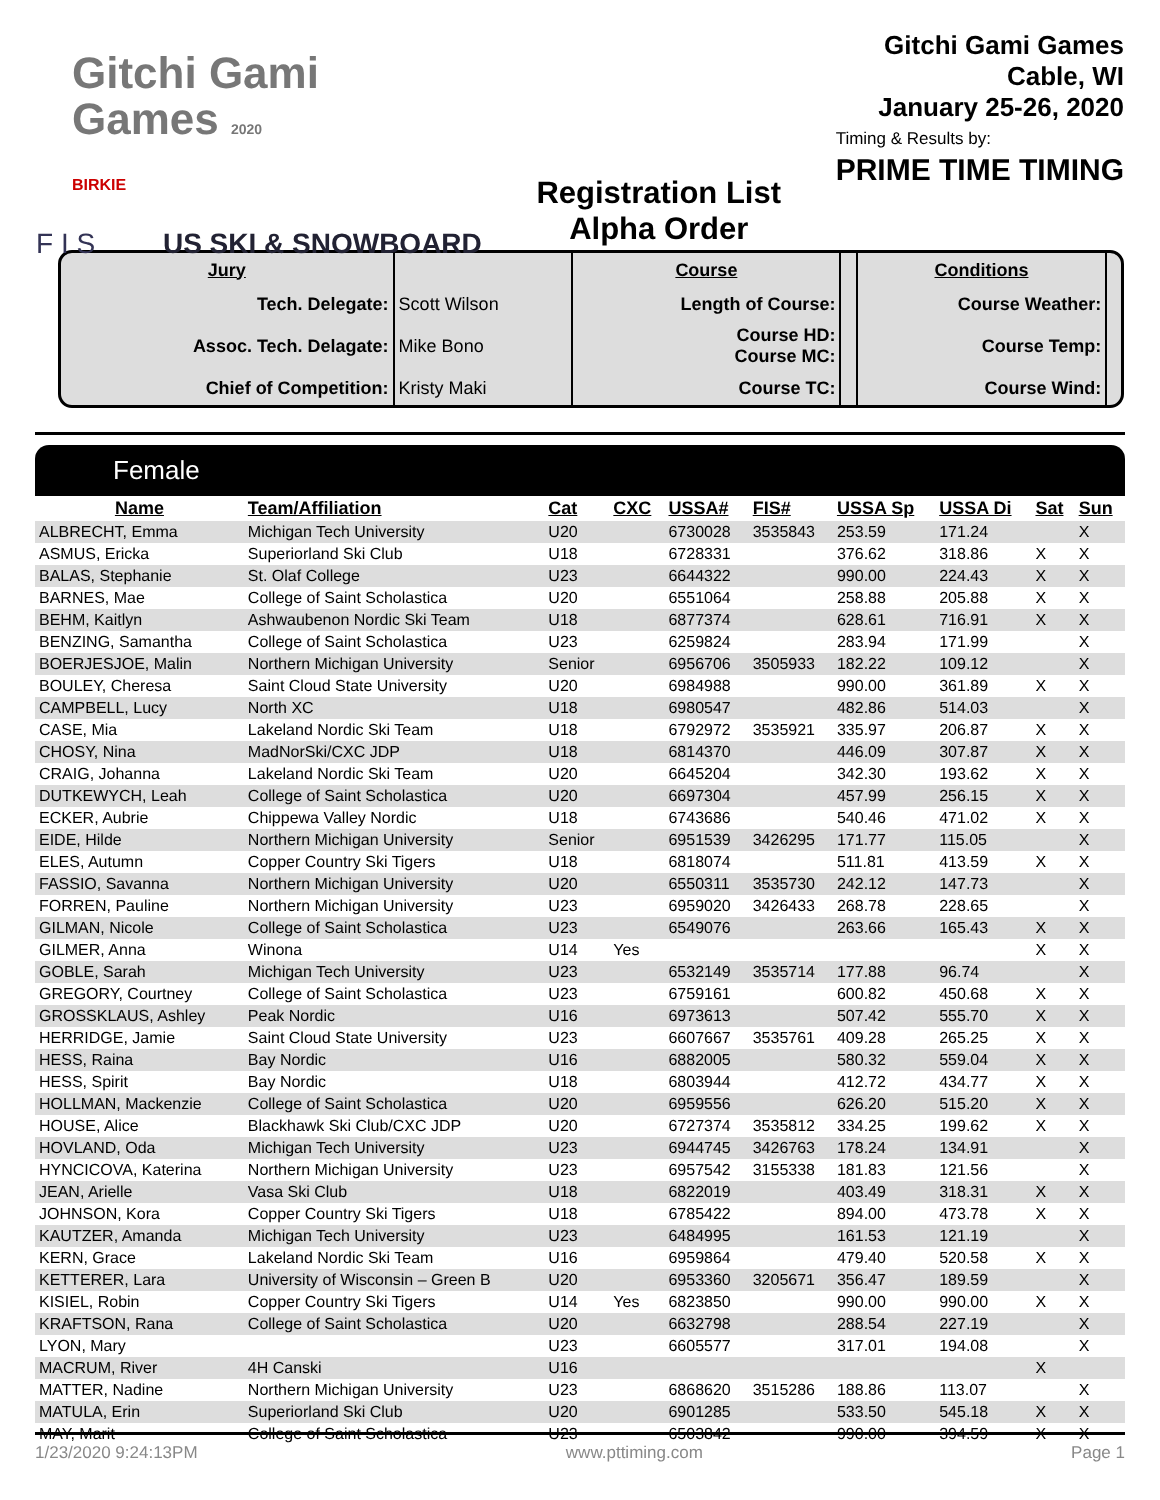Gitchi Gami
Games 2020
BIRKIE
F I S US SKI & SNOWBOARD
Registration List
Alpha Order
Gitchi Gami Games
Cable, WI
January 25-26, 2020
Timing & Results by:
PRIME TIME TIMING
| Jury | | Course | | Conditions | |
| Tech. Delegate: | Scott Wilson | Length of Course: | | Course Weather: | |
| Assoc. Tech. Delagate: | Mike Bono | Course HD: Course MC: | | Course Temp: | |
| Chief of Competition: | Kristy Maki | Course TC: | | Course Wind: | |
Female
| Name | Team/Affiliation | Cat | CXC | USSA# | FIS# | USSA Sp | USSA Di | Sat | Sun |
| --- | --- | --- | --- | --- | --- | --- | --- | --- | --- |
| ALBRECHT, Emma | Michigan Tech University | U20 | | 6730028 | 3535843 | 253.59 | 171.24 | | X |
| ASMUS, Ericka | Superiorland Ski Club | U18 | | 6728331 | | 376.62 | 318.86 | X | X |
| BALAS, Stephanie | St. Olaf College | U23 | | 6644322 | | 990.00 | 224.43 | X | X |
| BARNES, Mae | College of Saint Scholastica | U20 | | 6551064 | | 258.88 | 205.88 | X | X |
| BEHM, Kaitlyn | Ashwaubenon Nordic Ski Team | U18 | | 6877374 | | 628.61 | 716.91 | X | X |
| BENZING, Samantha | College of Saint Scholastica | U23 | | 6259824 | | 283.94 | 171.99 | | X |
| BOERJESJOE, Malin | Northern Michigan University | Senior | | 6956706 | 3505933 | 182.22 | 109.12 | | X |
| BOULEY, Cheresa | Saint Cloud State University | U20 | | 6984988 | | 990.00 | 361.89 | X | X |
| CAMPBELL, Lucy | North XC | U18 | | 6980547 | | 482.86 | 514.03 | | X |
| CASE, Mia | Lakeland Nordic Ski Team | U18 | | 6792972 | 3535921 | 335.97 | 206.87 | X | X |
| CHOSY, Nina | MadNorSki/CXC JDP | U18 | | 6814370 | | 446.09 | 307.87 | X | X |
| CRAIG, Johanna | Lakeland Nordic Ski Team | U20 | | 6645204 | | 342.30 | 193.62 | X | X |
| DUTKEWYCH, Leah | College of Saint Scholastica | U20 | | 6697304 | | 457.99 | 256.15 | X | X |
| ECKER, Aubrie | Chippewa Valley Nordic | U18 | | 6743686 | | 540.46 | 471.02 | X | X |
| EIDE, Hilde | Northern Michigan University | Senior | | 6951539 | 3426295 | 171.77 | 115.05 | | X |
| ELES, Autumn | Copper Country Ski Tigers | U18 | | 6818074 | | 511.81 | 413.59 | X | X |
| FASSIO, Savanna | Northern Michigan University | U20 | | 6550311 | 3535730 | 242.12 | 147.73 | | X |
| FORREN, Pauline | Northern Michigan University | U23 | | 6959020 | 3426433 | 268.78 | 228.65 | | X |
| GILMAN, Nicole | College of Saint Scholastica | U23 | | 6549076 | | 263.66 | 165.43 | X | X |
| GILMER, Anna | Winona | U14 | Yes | | | | | X | X |
| GOBLE, Sarah | Michigan Tech University | U23 | | 6532149 | 3535714 | 177.88 | 96.74 | | X |
| GREGORY, Courtney | College of Saint Scholastica | U23 | | 6759161 | | 600.82 | 450.68 | X | X |
| GROSSKLAUS, Ashley | Peak Nordic | U16 | | 6973613 | | 507.42 | 555.70 | X | X |
| HERRIDGE, Jamie | Saint Cloud State University | U23 | | 6607667 | 3535761 | 409.28 | 265.25 | X | X |
| HESS, Raina | Bay Nordic | U16 | | 6882005 | | 580.32 | 559.04 | X | X |
| HESS, Spirit | Bay Nordic | U18 | | 6803944 | | 412.72 | 434.77 | X | X |
| HOLLMAN, Mackenzie | College of Saint Scholastica | U20 | | 6959556 | | 626.20 | 515.20 | X | X |
| HOUSE, Alice | Blackhawk Ski Club/CXC JDP | U20 | | 6727374 | 3535812 | 334.25 | 199.62 | X | X |
| HOVLAND, Oda | Michigan Tech University | U23 | | 6944745 | 3426763 | 178.24 | 134.91 | | X |
| HYNCICOVA, Katerina | Northern Michigan University | U23 | | 6957542 | 3155338 | 181.83 | 121.56 | | X |
| JEAN, Arielle | Vasa Ski Club | U18 | | 6822019 | | 403.49 | 318.31 | X | X |
| JOHNSON, Kora | Copper Country Ski Tigers | U18 | | 6785422 | | 894.00 | 473.78 | X | X |
| KAUTZER, Amanda | Michigan Tech University | U23 | | 6484995 | | 161.53 | 121.19 | | X |
| KERN, Grace | Lakeland Nordic Ski Team | U16 | | 6959864 | | 479.40 | 520.58 | X | X |
| KETTERER, Lara | University of Wisconsin – Green B | U20 | | 6953360 | 3205671 | 356.47 | 189.59 | | X |
| KISIEL, Robin | Copper Country Ski Tigers | U14 | Yes | 6823850 | | 990.00 | 990.00 | X | X |
| KRAFTSON, Rana | College of Saint Scholastica | U20 | | 6632798 | | 288.54 | 227.19 | | X |
| LYON, Mary | | U23 | | 6605577 | | 317.01 | 194.08 | | X |
| MACRUM, River | 4H Canski | U16 | | | | | | X | |
| MATTER, Nadine | Northern Michigan University | U23 | | 6868620 | 3515286 | 188.86 | 113.07 | | X |
| MATULA, Erin | Superiorland Ski Club | U20 | | 6901285 | | 533.50 | 545.18 | X | X |
| MAY, Marit | College of Saint Scholastica | U23 | | 6503842 | | 990.00 | 394.59 | X | X |
1/23/2020 9:24:13PM www.pttiming.com Page 1